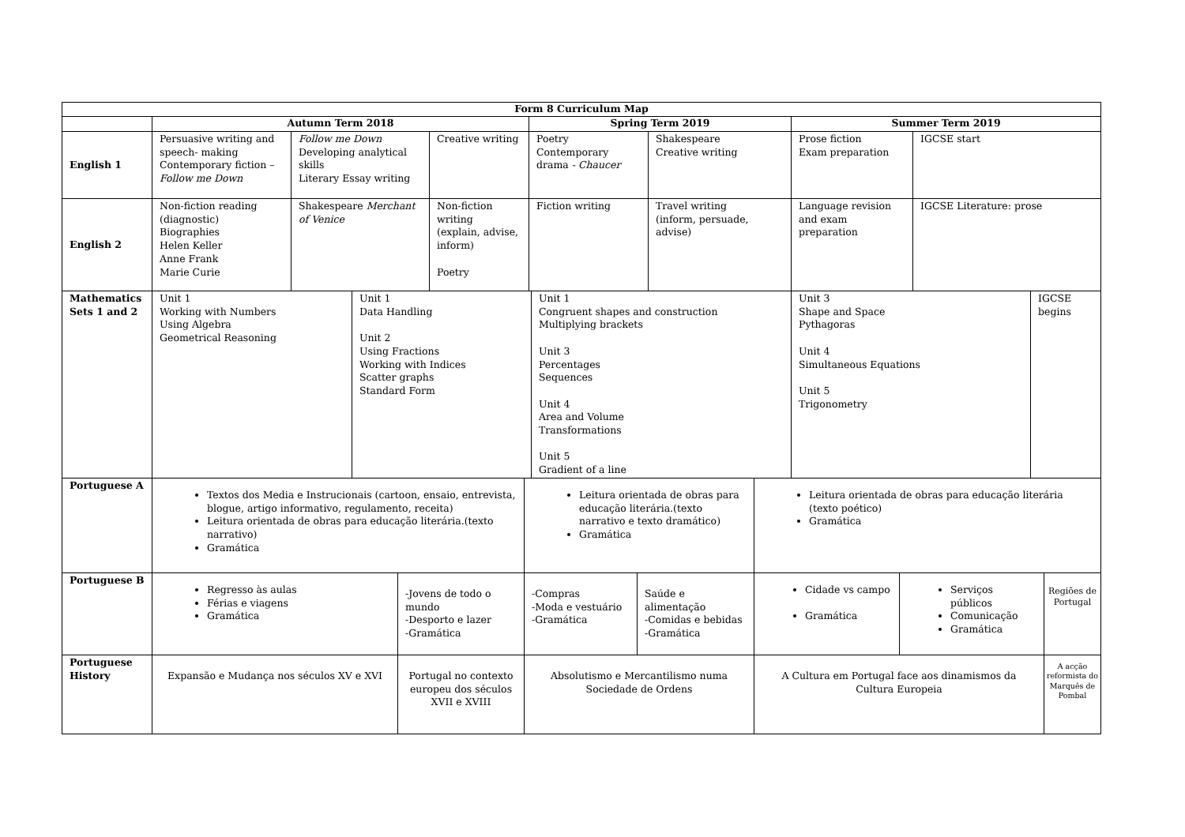| Form 8 Curriculum Map | | | | | | | | | | | | | | | | |
| --- | --- | --- | --- | --- | --- | --- | --- | --- | --- | --- | --- | --- | --- | --- | --- | --- |
| | Autumn Term 2018 | | | | | | Spring Term 2019 | | | | | Summer Term 2019 | | | | |
| English 1 | Persuasive writing and speech- making Contemporary fiction – Follow me Down | Follow me Down Developing analytical skills Literary Essay writing | | | Creative writing | | Poetry Contemporary drama - Chaucer | | | Shakespeare Creative writing | | Prose fiction Exam preparation | | IGCSE start | | |
| English 2 | Non-fiction reading (diagnostic) Biographies Helen Keller Anne Frank Marie Curie | Shakespeare Merchant of Venice | | | Non-fiction writing (explain, advise, inform) Poetry | | Fiction writing | | | Travel writing (inform, persuade, advise) | | Language revision and exam preparation | | IGCSE Literature: prose | | |
| Mathematics Sets 1 and 2 | Unit 1 Working with Numbers Using Algebra Geometrical Reasoning | | Unit 1 Data Handling Unit 2 Using Fractions Working with Indices Scatter graphs Standard Form | | | | | Unit 1 Congruent shapes and construction Multiplying brackets Unit 3 Percentages Sequences Unit 4 Area and Volume Transformations Unit 5 Gradient of a line | | | | Unit 3 Shape and Space Pythagoras Unit 4 Simultaneous Equations Unit 5 Trigonometry | | | IGCSE begins | |
| Portuguese A | Textos dos Media e Instrucionais (cartoon, ensaio, entrevista, blogue, artigo informativo, regulamento, receita) Leitura orientada de obras para educação literária.(texto narrativo) Gramática | | | | | Leitura orientada de obras para educação literária.(texto narrativo e texto dramático) Gramática | | | | | Leitura orientada de obras para educação literária (texto poético) Gramática | | | | | |
| Portuguese B | Regresso às aulas Férias e viagens Gramática | | | -Jovens de todo o mundo -Desporto e lazer -Gramática | | -Compras -Moda e vestuário -Gramática | | | Saúde e alimentação -Comidas e bebidas -Gramática | | Cidade vs campo Gramática | | Serviços públicos Comunicação Gramática | | | Regiões de Portugal |
| Portuguese History | Expansão e Mudança nos séculos XV e XVI | | | Portugal no contexto europeu dos séculos XVII e XVIII | | Absolutismo e Mercantilismo numa Sociedade de Ordens | | | | | A Cultura em Portugal face aos dinamismos da Cultura Europeia | | | | | A acção reformista do Marquês de Pombal |